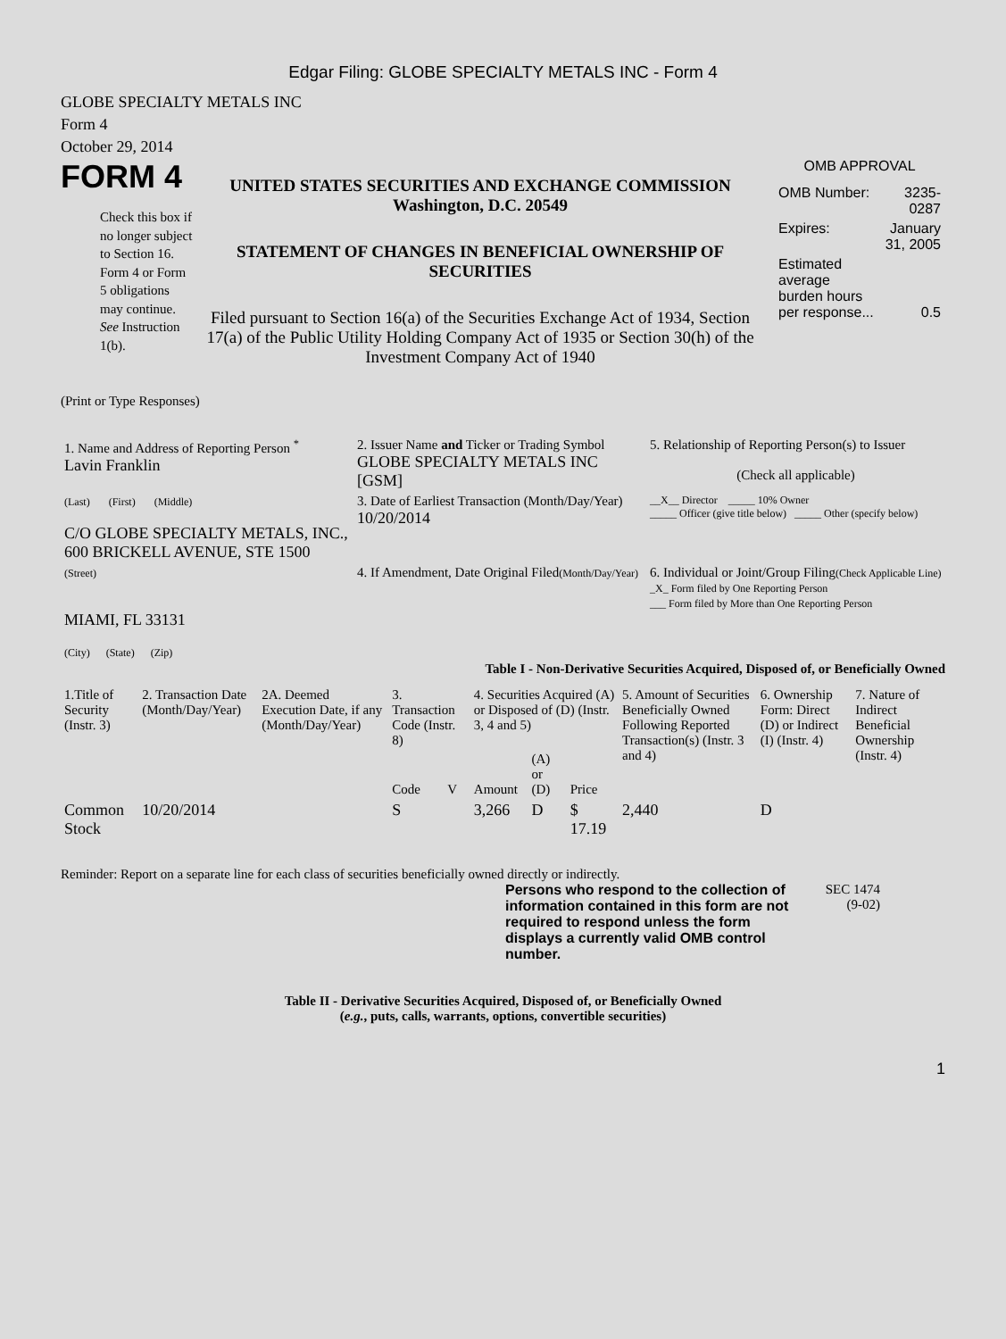Edgar Filing: GLOBE SPECIALTY METALS INC - Form 4
GLOBE SPECIALTY METALS INC
Form 4
October 29, 2014
FORM 4
Check this box if no longer subject to Section 16. Form 4 or Form 5 obligations may continue. See Instruction 1(b).
UNITED STATES SECURITIES AND EXCHANGE COMMISSION
Washington, D.C. 20549
STATEMENT OF CHANGES IN BENEFICIAL OWNERSHIP OF SECURITIES
Filed pursuant to Section 16(a) of the Securities Exchange Act of 1934, Section 17(a) of the Public Utility Holding Company Act of 1935 or Section 30(h) of the Investment Company Act of 1940
OMB APPROVAL
| OMB Number: | 3235-0287 |
| Expires: | January 31, 2005 |
| Estimated average burden hours per response... | 0.5 |
(Print or Type Responses)
| 1. Name and Address of Reporting Person <sup>*</sup> Lavin Franklin | 2. Issuer Name and Ticker or Trading Symbol GLOBE SPECIALTY METALS INC [GSM] | 5. Relationship of Reporting Person(s) to Issuer (Check all applicable) |
| (Last) (First) (Middle) C/O GLOBE SPECIALTY METALS, INC., 600 BRICKELL AVENUE, STE 1500 | 3. Date of Earliest Transaction (Month/Day/Year) 10/20/2014 | __X__ Director _____ 10% Owner _____ Officer (give title below) _____ Other (specify below) |
| (Street) MIAMI, FL 33131 (City) (State) (Zip) | 4. If Amendment, Date Original Filed (Month/Day/Year) | 6. Individual or Joint/Group Filing (Check Applicable Line) _X_ Form filed by One Reporting Person ___ Form filed by More than One Reporting Person |
Table I - Non-Derivative Securities Acquired, Disposed of, or Beneficially Owned
| 1.Title of Security (Instr. 3) | 2. Transaction Date (Month/Day/Year) | 2A. Deemed Execution Date, if any (Month/Day/Year) | 3. Transaction Code (Instr. 8) | | 4. Securities Acquired (A) or Disposed of (D) (Instr. 3, 4 and 5) | | | 5. Amount of Securities Beneficially Owned Following Reported Transaction(s) (Instr. 3 and 4) | 6. Ownership Form: Direct (D) or Indirect (I) (Instr. 4) | 7. Nature of Indirect Beneficial Ownership (Instr. 4) |
| --- | --- | --- | --- | --- | --- | --- | --- | --- | --- | --- |
| | | | Code | V | Amount | (A) or (D) | Price | | | |
| Common Stock | 10/20/2014 | | S | | 3,266 | D | $ 17.19 | 2,440 | D | |
Reminder: Report on a separate line for each class of securities beneficially owned directly or indirectly.
Persons who respond to the collection of information contained in this form are not required to respond unless the form displays a currently valid OMB control number.
SEC 1474
(9-02)
Table II - Derivative Securities Acquired, Disposed of, or Beneficially Owned
(e.g., puts, calls, warrants, options, convertible securities)
1